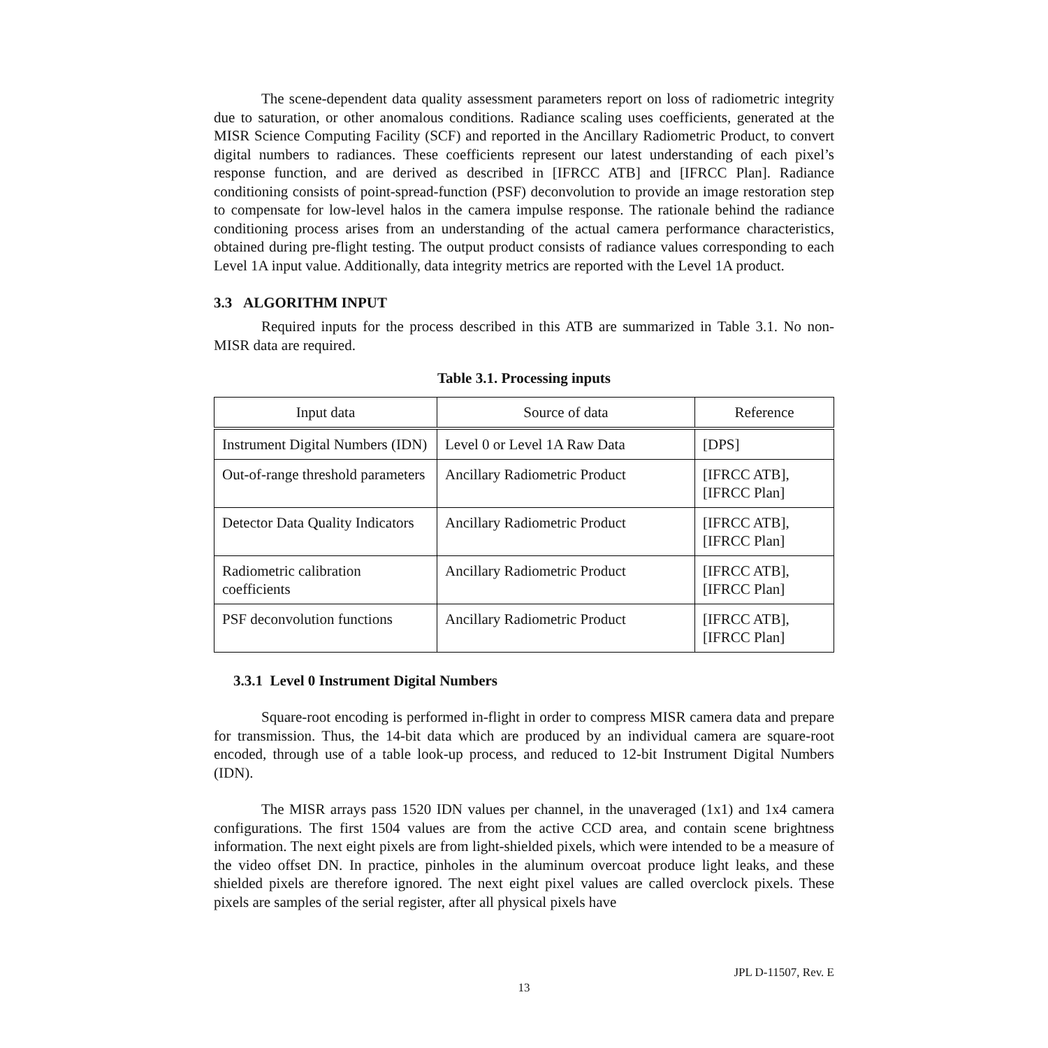The scene-dependent data quality assessment parameters report on loss of radiometric integrity due to saturation, or other anomalous conditions. Radiance scaling uses coefficients, generated at the MISR Science Computing Facility (SCF) and reported in the Ancillary Radiometric Product, to convert digital numbers to radiances. These coefficients represent our latest understanding of each pixel’s response function, and are derived as described in [IFRCC ATB] and [IFRCC Plan]. Radiance conditioning consists of point-spread-function (PSF) deconvolution to provide an image restoration step to compensate for low-level halos in the camera impulse response. The rationale behind the radiance conditioning process arises from an understanding of the actual camera performance characteristics, obtained during pre-flight testing. The output product consists of radiance values corresponding to each Level 1A input value. Additionally, data integrity metrics are reported with the Level 1A product.
3.3 ALGORITHM INPUT
Required inputs for the process described in this ATB are summarized in Table 3.1. No non-MISR data are required.
Table 3.1. Processing inputs
| Input data | Source of data | Reference |
| --- | --- | --- |
| Instrument Digital Numbers (IDN) | Level 0 or Level 1A Raw Data | [DPS] |
| Out-of-range threshold parameters | Ancillary Radiometric Product | [IFRCC ATB], [IFRCC Plan] |
| Detector Data Quality Indicators | Ancillary Radiometric Product | [IFRCC ATB], [IFRCC Plan] |
| Radiometric calibration coefficients | Ancillary Radiometric Product | [IFRCC ATB], [IFRCC Plan] |
| PSF deconvolution functions | Ancillary Radiometric Product | [IFRCC ATB], [IFRCC Plan] |
3.3.1 Level 0 Instrument Digital Numbers
Square-root encoding is performed in-flight in order to compress MISR camera data and prepare for transmission. Thus, the 14-bit data which are produced by an individual camera are square-root encoded, through use of a table look-up process, and reduced to 12-bit Instrument Digital Numbers (IDN).
The MISR arrays pass 1520 IDN values per channel, in the unaveraged (1x1) and 1x4 camera configurations. The first 1504 values are from the active CCD area, and contain scene brightness information. The next eight pixels are from light-shielded pixels, which were intended to be a measure of the video offset DN. In practice, pinholes in the aluminum overcoat produce light leaks, and these shielded pixels are therefore ignored. The next eight pixel values are called overclock pixels. These pixels are samples of the serial register, after all physical pixels have
JPL D-11507, Rev. E
13